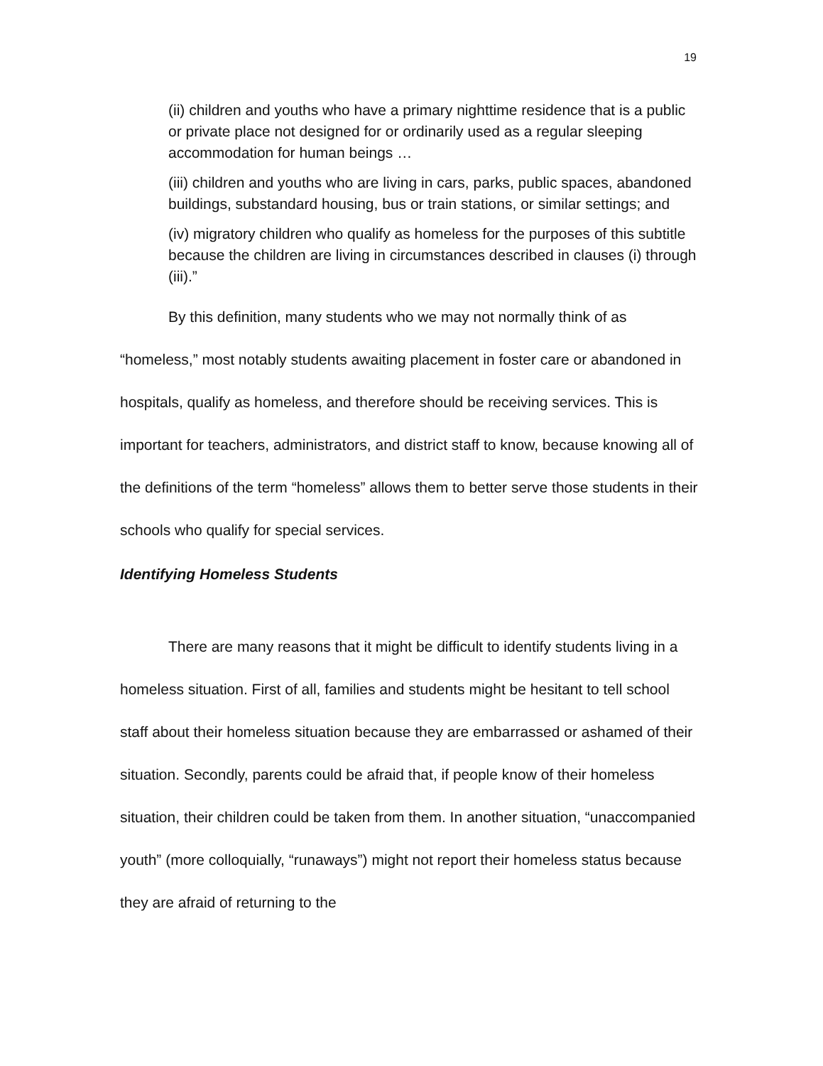19
(ii) children and youths who have a primary nighttime residence that is a public or private place not designed for or ordinarily used as a regular sleeping accommodation for human beings …
(iii) children and youths who are living in cars, parks, public spaces, abandoned buildings, substandard housing, bus or train stations, or similar settings; and
(iv) migratory children who qualify as homeless for the purposes of this subtitle because the children are living in circumstances described in clauses (i) through (iii).”
By this definition, many students who we may not normally think of as “homeless,” most notably students awaiting placement in foster care or abandoned in hospitals, qualify as homeless, and therefore should be receiving services. This is important for teachers, administrators, and district staff to know, because knowing all of the definitions of the term “homeless” allows them to better serve those students in their schools who qualify for special services.
Identifying Homeless Students
There are many reasons that it might be difficult to identify students living in a homeless situation. First of all, families and students might be hesitant to tell school staff about their homeless situation because they are embarrassed or ashamed of their situation. Secondly, parents could be afraid that, if people know of their homeless situation, their children could be taken from them. In another situation, “unaccompanied youth” (more colloquially, “runaways”) might not report their homeless status because they are afraid of returning to the